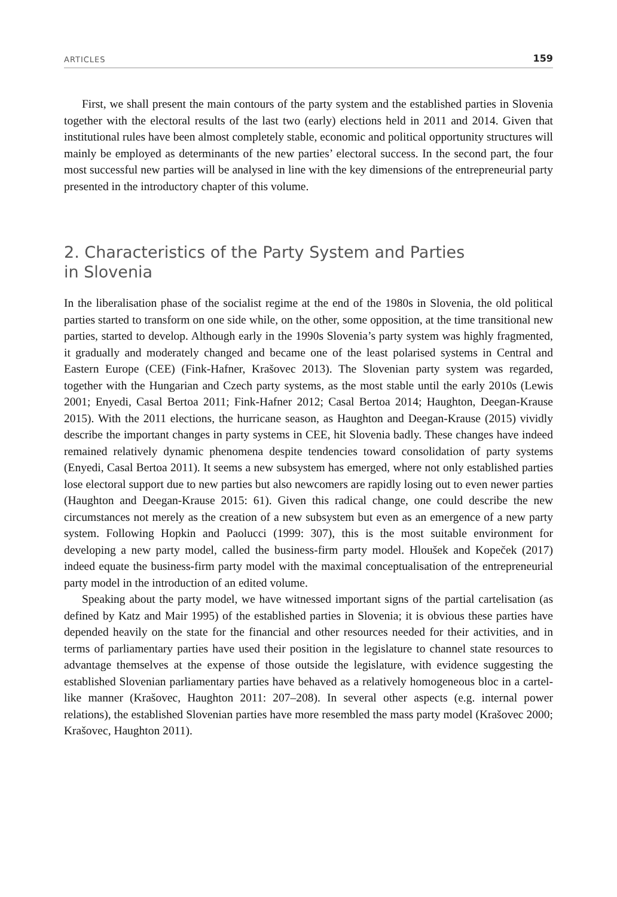ARTICLES 159
First, we shall present the main contours of the party system and the established parties in Slovenia together with the electoral results of the last two (early) elections held in 2011 and 2014. Given that institutional rules have been almost completely stable, economic and political opportunity structures will mainly be employed as determinants of the new parties’ electoral success. In the second part, the four most successful new parties will be analysed in line with the key dimensions of the entrepreneurial party presented in the introductory chapter of this volume.
2. Characteristics of the Party System and Parties
in Slovenia
In the liberalisation phase of the socialist regime at the end of the 1980s in Slovenia, the old political parties started to transform on one side while, on the other, some opposition, at the time transitional new parties, started to develop. Although early in the 1990s Slovenia’s party system was highly fragmented, it gradually and moderately changed and became one of the least polarised systems in Central and Eastern Europe (CEE) (Fink-Hafner, Krašovec 2013). The Slovenian party system was regarded, together with the Hungarian and Czech party systems, as the most stable until the early 2010s (Lewis 2001; Enyedi, Casal Bertoa 2011; Fink-Hafner 2012; Casal Bertoa 2014; Haughton, Deegan-Krause 2015). With the 2011 elections, the hurricane season, as Haughton and Deegan-Krause (2015) vividly describe the important changes in party systems in CEE, hit Slovenia badly. These changes have indeed remained relatively dynamic phenomena despite tendencies toward consolidation of party systems (Enyedi, Casal Bertoa 2011). It seems a new subsystem has emerged, where not only established parties lose electoral support due to new parties but also newcomers are rapidly losing out to even newer parties (Haughton and Deegan-Krause 2015: 61). Given this radical change, one could describe the new circumstances not merely as the creation of a new subsystem but even as an emergence of a new party system. Following Hopkin and Paolucci (1999: 307), this is the most suitable environment for developing a new party model, called the business-firm party model. Hloušek and Kopeček (2017) indeed equate the business-firm party model with the maximal conceptualisation of the entrepreneurial party model in the introduction of an edited volume.
Speaking about the party model, we have witnessed important signs of the partial cartelisation (as defined by Katz and Mair 1995) of the established parties in Slovenia; it is obvious these parties have depended heavily on the state for the financial and other resources needed for their activities, and in terms of parliamentary parties have used their position in the legislature to channel state resources to advantage themselves at the expense of those outside the legislature, with evidence suggesting the established Slovenian parliamentary parties have behaved as a relatively homogeneous bloc in a cartel-like manner (Krašovec, Haughton 2011: 207–208). In several other aspects (e.g. internal power relations), the established Slovenian parties have more resembled the mass party model (Krašovec 2000; Krašovec, Haughton 2011).